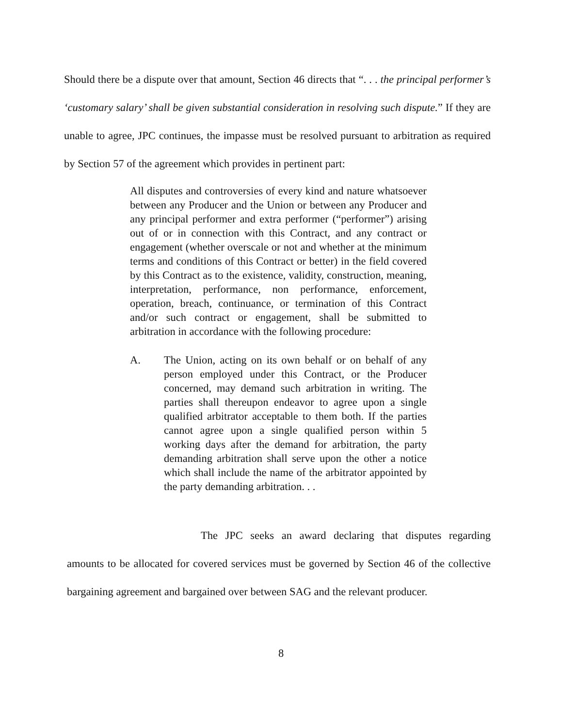Should there be a dispute over that amount, Section 46 directs that “. . . the principal performer’s ‘customary salary’ shall be given substantial consideration in resolving such dispute.” If they are unable to agree, JPC continues, the impasse must be resolved pursuant to arbitration as required by Section 57 of the agreement which provides in pertinent part:
All disputes and controversies of every kind and nature whatsoever between any Producer and the Union or between any Producer and any principal performer and extra performer (“performer”) arising out of or in connection with this Contract, and any contract or engagement (whether overscale or not and whether at the minimum terms and conditions of this Contract or better) in the field covered by this Contract as to the existence, validity, construction, meaning, interpretation, performance, non performance, enforcement, operation, breach, continuance, or termination of this Contract and/or such contract or engagement, shall be submitted to arbitration in accordance with the following procedure:
A. The Union, acting on its own behalf or on behalf of any person employed under this Contract, or the Producer concerned, may demand such arbitration in writing. The parties shall thereupon endeavor to agree upon a single qualified arbitrator acceptable to them both. If the parties cannot agree upon a single qualified person within 5 working days after the demand for arbitration, the party demanding arbitration shall serve upon the other a notice which shall include the name of the arbitrator appointed by the party demanding arbitration. . .
The JPC seeks an award declaring that disputes regarding amounts to be allocated for covered services must be governed by Section 46 of the collective bargaining agreement and bargained over between SAG and the relevant producer.
8